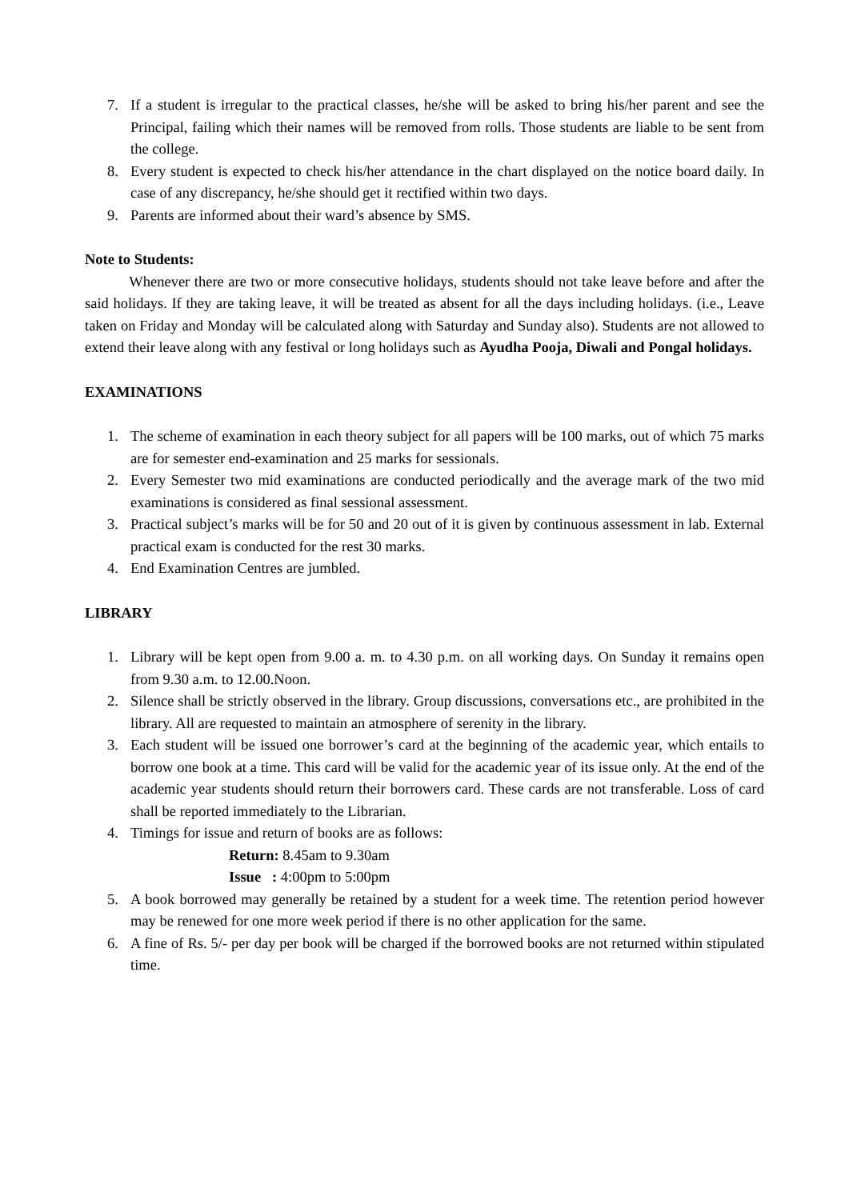7. If a student is irregular to the practical classes, he/she will be asked to bring his/her parent and see the Principal, failing which their names will be removed from rolls. Those students are liable to be sent from the college.
8. Every student is expected to check his/her attendance in the chart displayed on the notice board daily. In case of any discrepancy, he/she should get it rectified within two days.
9. Parents are informed about their ward’s absence by SMS.
Note to Students:
Whenever there are two or more consecutive holidays, students should not take leave before and after the said holidays. If they are taking leave, it will be treated as absent for all the days including holidays. (i.e., Leave taken on Friday and Monday will be calculated along with Saturday and Sunday also). Students are not allowed to extend their leave along with any festival or long holidays such as Ayudha Pooja, Diwali and Pongal holidays.
EXAMINATIONS
1. The scheme of examination in each theory subject for all papers will be 100 marks, out of which 75 marks are for semester end-examination and 25 marks for sessionals.
2. Every Semester two mid examinations are conducted periodically and the average mark of the two mid examinations is considered as final sessional assessment.
3. Practical subject’s marks will be for 50 and 20 out of it is given by continuous assessment in lab. External practical exam is conducted for the rest 30 marks.
4. End Examination Centres are jumbled.
LIBRARY
1. Library will be kept open from 9.00 a. m. to 4.30 p.m. on all working days. On Sunday it remains open from 9.30 a.m. to 12.00.Noon.
2. Silence shall be strictly observed in the library. Group discussions, conversations etc., are prohibited in the library. All are requested to maintain an atmosphere of serenity in the library.
3. Each student will be issued one borrower’s card at the beginning of the academic year, which entails to borrow one book at a time. This card will be valid for the academic year of its issue only. At the end of the academic year students should return their borrowers card. These cards are not transferable. Loss of card shall be reported immediately to the Librarian.
4. Timings for issue and return of books are as follows:
Return: 8.45am to 9.30am
Issue : 4:00pm to 5:00pm
5. A book borrowed may generally be retained by a student for a week time. The retention period however may be renewed for one more week period if there is no other application for the same.
6. A fine of Rs. 5/- per day per book will be charged if the borrowed books are not returned within stipulated time.